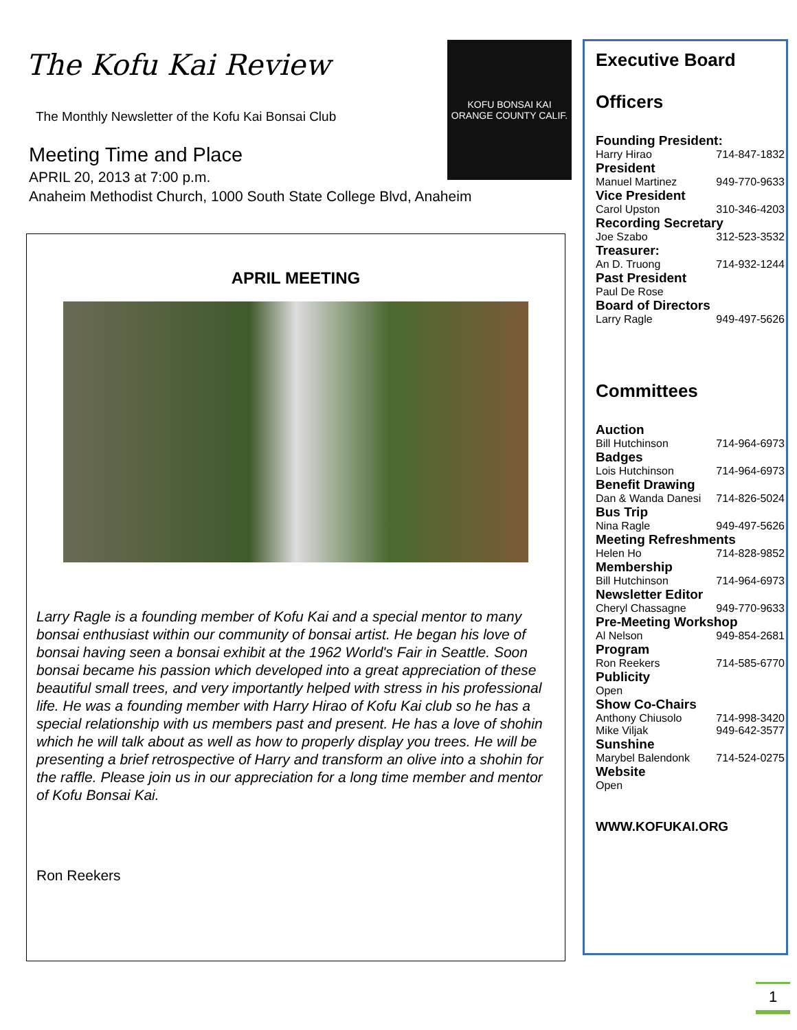The Kofu Kai Review
The Monthly Newsletter of the Kofu Kai Bonsai Club
Meeting Time and Place
APRIL 20, 2013 at 7:00 p.m.
Anaheim Methodist Church, 1000 South State College Blvd, Anaheim
KOFU BONSAI KAI
ORANGE COUNTY CALIF.
APRIL MEETING
Larry Ragle is a founding member of Kofu Kai and a special mentor to many bonsai enthusiast within our community of bonsai artist. He began his love of bonsai having seen a bonsai exhibit at the 1962 World's Fair in Seattle. Soon bonsai became his passion which developed into a great appreciation of these beautiful small trees, and very importantly helped with stress in his professional life. He was a founding member with Harry Hirao of Kofu Kai club so he has a special relationship with us members past and present. He has a love of shohin which he will talk about as well as how to properly display you trees. He will be presenting a brief retrospective of Harry and transform an olive into a shohin for the raffle. Please join us in our appreciation for a long time member and mentor of Kofu Bonsai Kai.
Ron Reekers
Executive Board
Officers
Founding President:
Harry Hirao 714-847-1832
President
Manuel Martinez 949-770-9633
Vice President
Carol Upston 310-346-4203
Recording Secretary
Joe Szabo 312-523-3532
Treasurer:
An D. Truong 714-932-1244
Past President
Paul De Rose
Board of Directors
Larry Ragle 949-497-5626
Committees
Auction
Bill Hutchinson 714-964-6973
Badges
Lois Hutchinson 714-964-6973
Benefit Drawing
Dan & Wanda Danesi 714-826-5024
Bus Trip
Nina Ragle 949-497-5626
Meeting Refreshments
Helen Ho 714-828-9852
Membership
Bill Hutchinson 714-964-6973
Newsletter Editor
Cheryl Chassagne 949-770-9633
Pre-Meeting Workshop
Al Nelson 949-854-2681
Program
Ron Reekers 714-585-6770
Publicity
Open
Show Co-Chairs
Anthony Chiusolo 714-998-3420
Mike Viljak 949-642-3577
Sunshine
Marybel Balendonk 714-524-0275
Website
Open
WWW.KOFUKAI.ORG
1